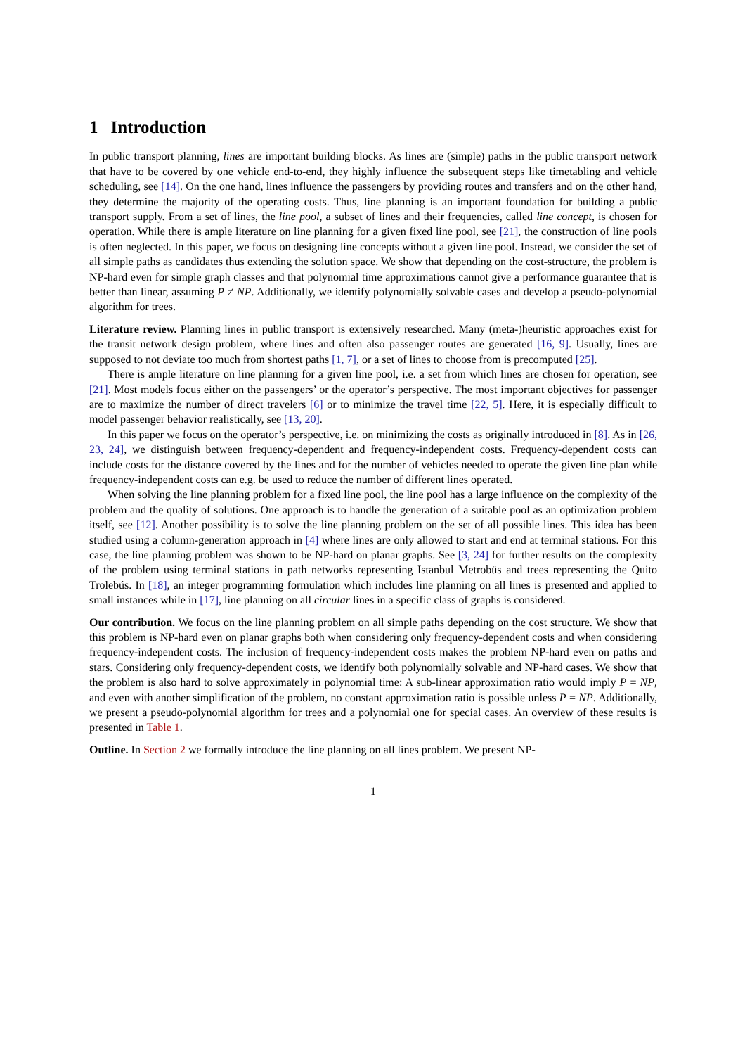1 Introduction
In public transport planning, lines are important building blocks. As lines are (simple) paths in the public transport network that have to be covered by one vehicle end-to-end, they highly influence the subsequent steps like timetabling and vehicle scheduling, see [14]. On the one hand, lines influence the passengers by providing routes and transfers and on the other hand, they determine the majority of the operating costs. Thus, line planning is an important foundation for building a public transport supply. From a set of lines, the line pool, a subset of lines and their frequencies, called line concept, is chosen for operation. While there is ample literature on line planning for a given fixed line pool, see [21], the construction of line pools is often neglected. In this paper, we focus on designing line concepts without a given line pool. Instead, we consider the set of all simple paths as candidates thus extending the solution space. We show that depending on the cost-structure, the problem is NP-hard even for simple graph classes and that polynomial time approximations cannot give a performance guarantee that is better than linear, assuming P ≠ NP. Additionally, we identify polynomially solvable cases and develop a pseudo-polynomial algorithm for trees.
Literature review. Planning lines in public transport is extensively researched. Many (meta-)heuristic approaches exist for the transit network design problem, where lines and often also passenger routes are generated [16, 9]. Usually, lines are supposed to not deviate too much from shortest paths [1, 7], or a set of lines to choose from is precomputed [25].
There is ample literature on line planning for a given line pool, i.e. a set from which lines are chosen for operation, see [21]. Most models focus either on the passengers’ or the operator’s perspective. The most important objectives for passenger are to maximize the number of direct travelers [6] or to minimize the travel time [22, 5]. Here, it is especially difficult to model passenger behavior realistically, see [13, 20].
In this paper we focus on the operator’s perspective, i.e. on minimizing the costs as originally introduced in [8]. As in [26, 23, 24], we distinguish between frequency-dependent and frequency-independent costs. Frequency-dependent costs can include costs for the distance covered by the lines and for the number of vehicles needed to operate the given line plan while frequency-independent costs can e.g. be used to reduce the number of different lines operated.
When solving the line planning problem for a fixed line pool, the line pool has a large influence on the complexity of the problem and the quality of solutions. One approach is to handle the generation of a suitable pool as an optimization problem itself, see [12]. Another possibility is to solve the line planning problem on the set of all possible lines. This idea has been studied using a column-generation approach in [4] where lines are only allowed to start and end at terminal stations. For this case, the line planning problem was shown to be NP-hard on planar graphs. See [3, 24] for further results on the complexity of the problem using terminal stations in path networks representing Istanbul Metrobüs and trees representing the Quito Trolebús. In [18], an integer programming formulation which includes line planning on all lines is presented and applied to small instances while in [17], line planning on all circular lines in a specific class of graphs is considered.
Our contribution. We focus on the line planning problem on all simple paths depending on the cost structure. We show that this problem is NP-hard even on planar graphs both when considering only frequency-dependent costs and when considering frequency-independent costs. The inclusion of frequency-independent costs makes the problem NP-hard even on paths and stars. Considering only frequency-dependent costs, we identify both polynomially solvable and NP-hard cases. We show that the problem is also hard to solve approximately in polynomial time: A sub-linear approximation ratio would imply P = NP, and even with another simplification of the problem, no constant approximation ratio is possible unless P = NP. Additionally, we present a pseudo-polynomial algorithm for trees and a polynomial one for special cases. An overview of these results is presented in Table 1.
Outline. In Section 2 we formally introduce the line planning on all lines problem. We present NP-
1